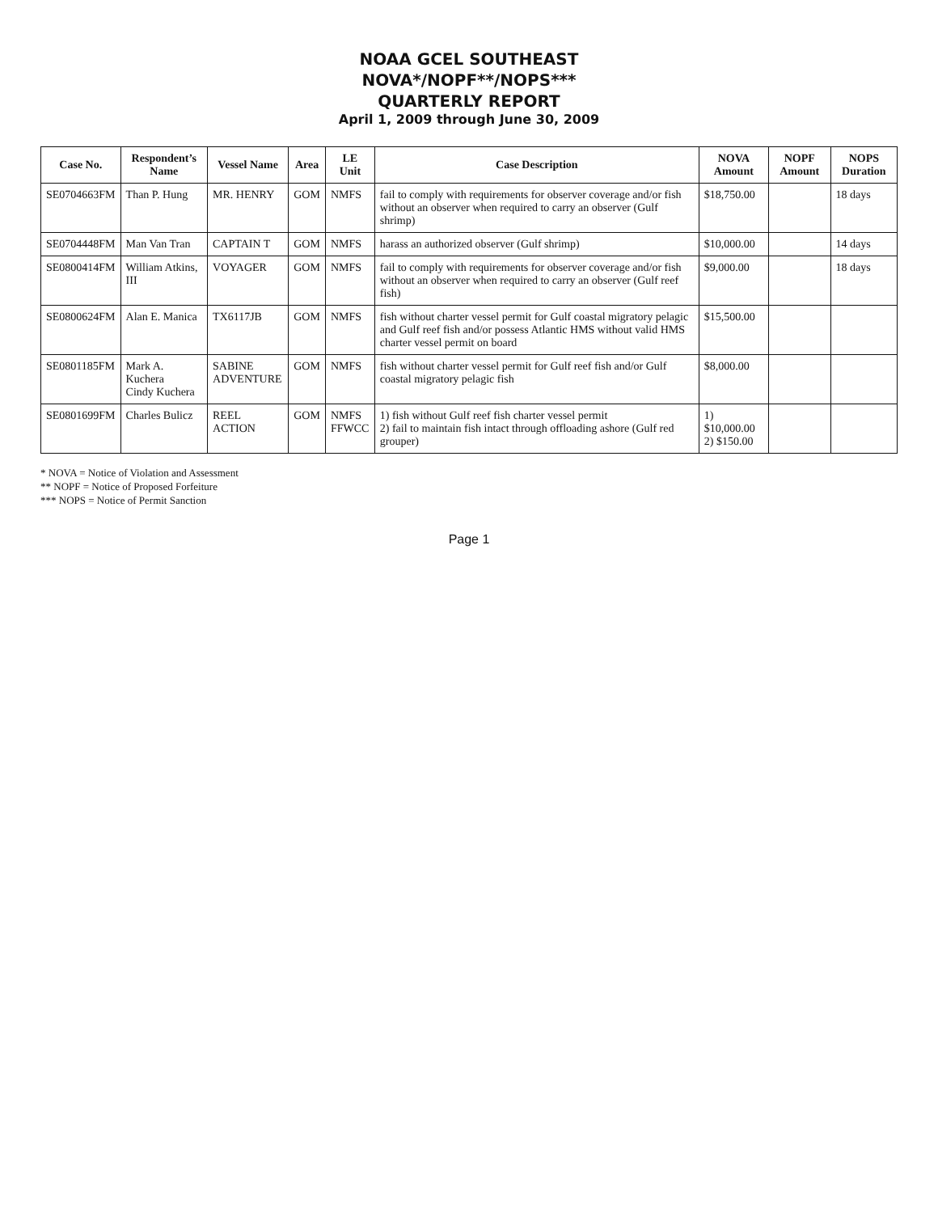NOAA GCEL SOUTHEAST
NOVA*/NOPF**/NOPS***
QUARTERLY REPORT
April 1, 2009 through June 30, 2009
| Case No. | Respondent’s Name | Vessel Name | Area | LE Unit | Case Description | NOVA Amount | NOPF Amount | NOPS Duration |
| --- | --- | --- | --- | --- | --- | --- | --- | --- |
| SE0704663FM | Than P. Hung | MR. HENRY | GOM | NMFS | fail to comply with requirements for observer coverage and/or fish without an observer when required to carry an observer (Gulf shrimp) | $18,750.00 | | 18 days |
| SE0704448FM | Man Van Tran | CAPTAIN T | GOM | NMFS | harass an authorized observer (Gulf shrimp) | $10,000.00 | | 14 days |
| SE0800414FM | William Atkins, III | VOYAGER | GOM | NMFS | fail to comply with requirements for observer coverage and/or fish without an observer when required to carry an observer (Gulf reef fish) | $9,000.00 | | 18 days |
| SE0800624FM | Alan E. Manica | TX6117JB | GOM | NMFS | fish without charter vessel permit for Gulf coastal migratory pelagic and Gulf reef fish and/or possess Atlantic HMS without valid HMS charter vessel permit on board | $15,500.00 | | |
| SE0801185FM | Mark A. Kuchera Cindy Kuchera | SABINE ADVENTURE | GOM | NMFS | fish without charter vessel permit for Gulf reef fish and/or Gulf coastal migratory pelagic fish | $8,000.00 | | |
| SE0801699FM | Charles Bulicz | REEL ACTION | GOM | NMFS FFWCC | 1) fish without Gulf reef fish charter vessel permit 2) fail to maintain fish intact through offloading ashore (Gulf red grouper) | 1) $10,000.00 2) $150.00 | | |
* NOVA = Notice of Violation and Assessment
** NOPF = Notice of Proposed Forfeiture
*** NOPS = Notice of Permit Sanction
Page 1